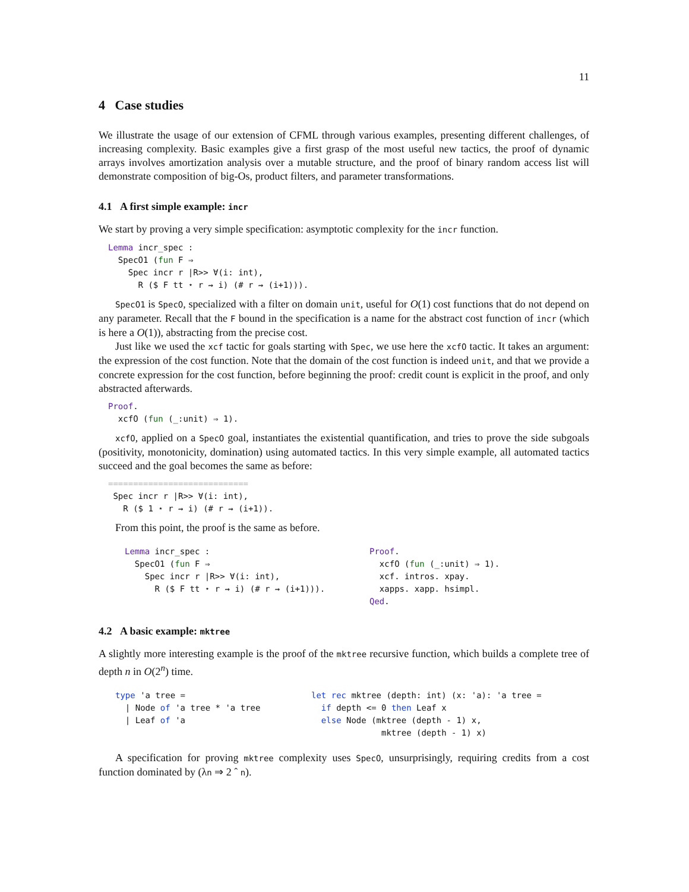11
4 Case studies
We illustrate the usage of our extension of CFML through various examples, presenting different challenges, of increasing complexity. Basic examples give a first grasp of the most useful new tactics, the proof of dynamic arrays involves amortization analysis over a mutable structure, and the proof of binary random access list will demonstrate composition of big-Os, product filters, and parameter transformations.
4.1 A first simple example: incr
We start by proving a very simple specification: asymptotic complexity for the incr function.
Lemma incr_spec : SpecO1 (fun F ⇒ Spec incr r |R>> ∀(i: int), R ($ F tt ⋆ r ⇝ i) (# r ⇝ (i+1))).
SpecO1 is SpecO, specialized with a filter on domain unit, useful for O(1) cost functions that do not depend on any parameter. Recall that the F bound in the specification is a name for the abstract cost function of incr (which is here a O(1)), abstracting from the precise cost.
Just like we used the xcf tactic for goals starting with Spec, we use here the xcfO tactic. It takes an argument: the expression of the cost function. Note that the domain of the cost function is indeed unit, and that we provide a concrete expression for the cost function, before beginning the proof: credit count is explicit in the proof, and only abstracted afterwards.
Proof. xcfO (fun (_:unit) ⇒ 1).
xcfO, applied on a SpecO goal, instantiates the existential quantification, and tries to prove the side subgoals (positivity, monotonicity, domination) using automated tactics. In this very simple example, all automated tactics succeed and the goal becomes the same as before:
============================ Spec incr r |R>> ∀(i: int), R ($ 1 ⋆ r ⇝ i) (# r ⇝ (i+1)).
From this point, the proof is the same as before.
Lemma incr_spec : SpecO1 (fun F ⇒ Spec incr r |R>> ∀(i: int), R ($ F tt ⋆ r ⇝ i) (# r ⇝ (i+1))).
Proof. xcfO (fun (_:unit) ⇒ 1). xcf. intros. xpay. xapps. xapp. hsimpl. Qed.
4.2 A basic example: mktree
A slightly more interesting example is the proof of the mktree recursive function, which builds a complete tree of depth n in O(2<sup>n</sup>) time.
type 'a tree = | Node of 'a tree * 'a tree | Leaf of 'a
let rec mktree (depth: int) (x: 'a): 'a tree = if depth <= 0 then Leaf x else Node (mktree (depth - 1) x, mktree (depth - 1) x)
A specification for proving mktree complexity uses SpecO, unsurprisingly, requiring credits from a cost function dominated by (λn ⇒ 2 ˆ n).